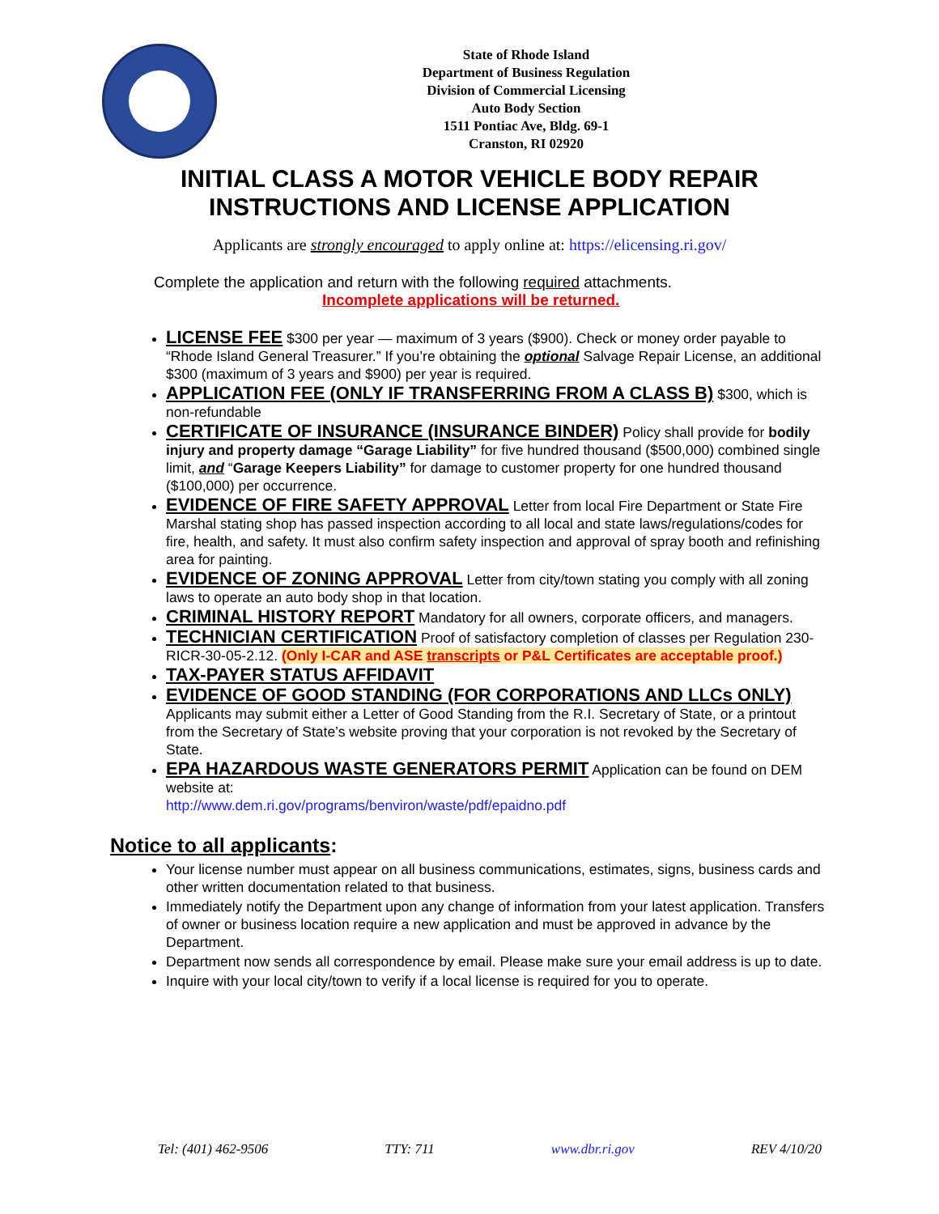State of Rhode Island
Department of Business Regulation
Division of Commercial Licensing
Auto Body Section
1511 Pontiac Ave, Bldg. 69-1
Cranston, RI 02920
INITIAL CLASS A MOTOR VEHICLE BODY REPAIR
INSTRUCTIONS AND LICENSE APPLICATION
Applicants are strongly encouraged to apply online at: https://elicensing.ri.gov/
Complete the application and return with the following required attachments.
Incomplete applications will be returned.
LICENSE FEE $300 per year — maximum of 3 years ($900). Check or money order payable to “Rhode Island General Treasurer.” If you’re obtaining the optional Salvage Repair License, an additional $300 (maximum of 3 years and $900) per year is required.
APPLICATION FEE (ONLY IF TRANSFERRING FROM A CLASS B) $300, which is non-refundable
CERTIFICATE OF INSURANCE (INSURANCE BINDER) Policy shall provide for bodily injury and property damage “Garage Liability” for five hundred thousand ($500,000) combined single limit, and “Garage Keepers Liability” for damage to customer property for one hundred thousand ($100,000) per occurrence.
EVIDENCE OF FIRE SAFETY APPROVAL Letter from local Fire Department or State Fire Marshal stating shop has passed inspection according to all local and state laws/regulations/codes for fire, health, and safety. It must also confirm safety inspection and approval of spray booth and refinishing area for painting.
EVIDENCE OF ZONING APPROVAL Letter from city/town stating you comply with all zoning laws to operate an auto body shop in that location.
CRIMINAL HISTORY REPORT Mandatory for all owners, corporate officers, and managers.
TECHNICIAN CERTIFICATION Proof of satisfactory completion of classes per Regulation 230-RICR-30-05-2.12. (Only I-CAR and ASE transcripts or P&L Certificates are acceptable proof.)
TAX-PAYER STATUS AFFIDAVIT
EVIDENCE OF GOOD STANDING (FOR CORPORATIONS AND LLCs ONLY)
Applicants may submit either a Letter of Good Standing from the R.I. Secretary of State, or a printout from the Secretary of State’s website proving that your corporation is not revoked by the Secretary of State.
EPA HAZARDOUS WASTE GENERATORS PERMIT Application can be found on DEM website at:
http://www.dem.ri.gov/programs/benviron/waste/pdf/epaidno.pdf
Notice to all applicants:
Your license number must appear on all business communications, estimates, signs, business cards and other written documentation related to that business.
Immediately notify the Department upon any change of information from your latest application. Transfers of owner or business location require a new application and must be approved in advance by the Department.
Department now sends all correspondence by email. Please make sure your email address is up to date.
Inquire with your local city/town to verify if a local license is required for you to operate.
Tel: (401) 462-9506 TTY: 711 www.dbr.ri.gov REV 4/10/20